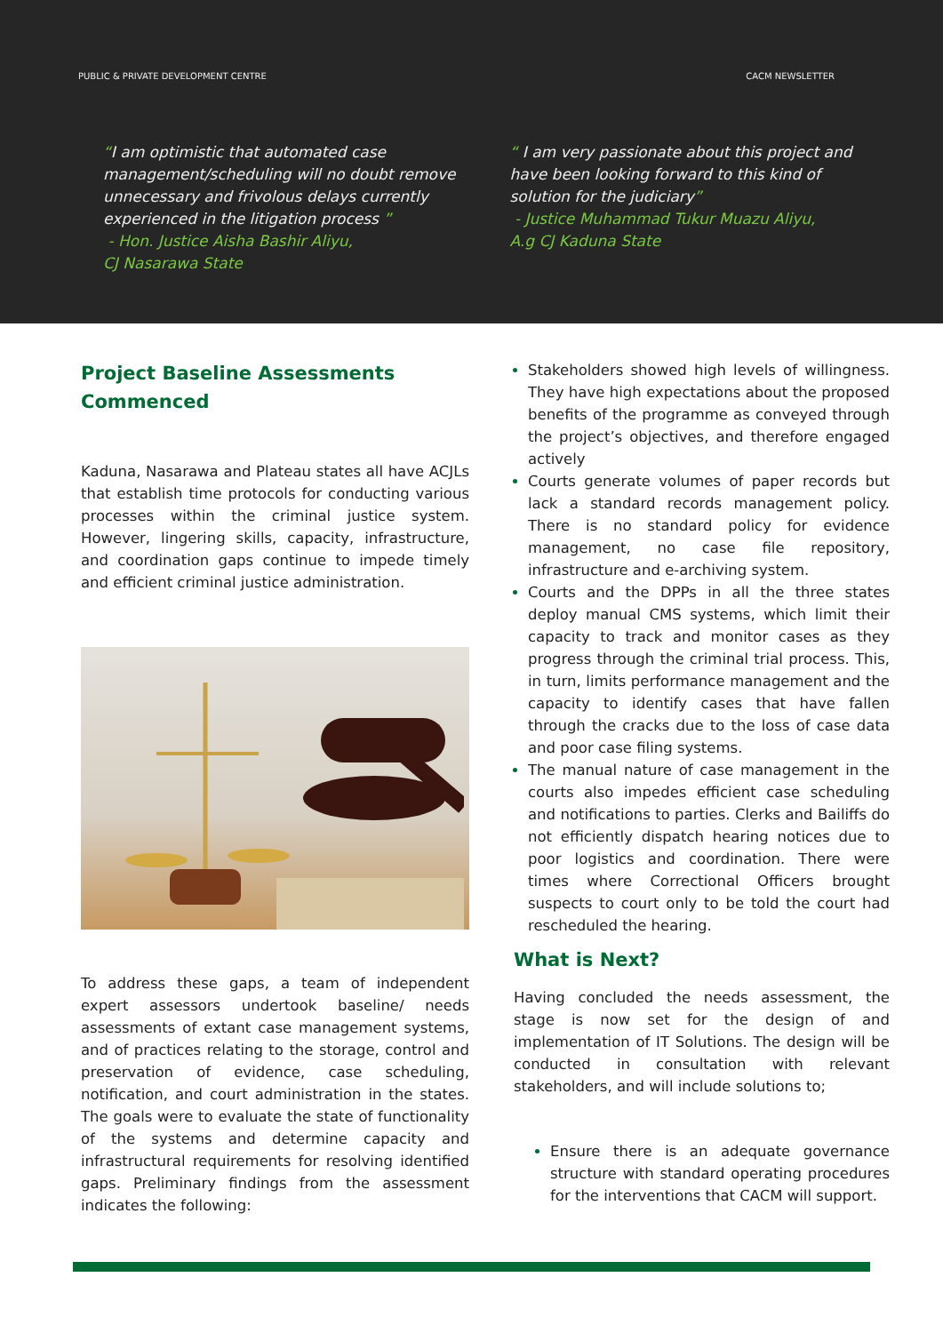PUBLIC & PRIVATE DEVELOPMENT CENTRE CACM NEWSLETTER
“I am optimistic that automated case management/scheduling will no doubt remove unnecessary and frivolous delays currently experienced in the litigation process ”
- Hon. Justice Aisha Bashir Aliyu,
CJ Nasarawa State
“ I am very passionate about this project and have been looking forward to this kind of solution for the judiciary”
- Justice Muhammad Tukur Muazu Aliyu,
A.g CJ Kaduna State
Project Baseline Assessments Commenced
Kaduna, Nasarawa and Plateau states all have ACJLs that establish time protocols for conducting various processes within the criminal justice system. However, lingering skills, capacity, infrastructure, and coordination gaps continue to impede timely and efficient criminal justice administration.
To address these gaps, a team of independent expert assessors undertook baseline/ needs assessments of extant case management systems, and of practices relating to the storage, control and preservation of evidence, case scheduling, notification, and court administration in the states. The goals were to evaluate the state of functionality of the systems and determine capacity and infrastructural requirements for resolving identified gaps. Preliminary findings from the assessment indicates the following:
Stakeholders showed high levels of willingness. They have high expectations about the proposed benefits of the programme as conveyed through the project’s objectives, and therefore engaged actively
Courts generate volumes of paper records but lack a standard records management policy. There is no standard policy for evidence management, no case file repository, infrastructure and e-archiving system.
Courts and the DPPs in all the three states deploy manual CMS systems, which limit their capacity to track and monitor cases as they progress through the criminal trial process. This, in turn, limits performance management and the capacity to identify cases that have fallen through the cracks due to the loss of case data and poor case filing systems.
The manual nature of case management in the courts also impedes efficient case scheduling and notifications to parties. Clerks and Bailiffs do not efficiently dispatch hearing notices due to poor logistics and coordination. There were times where Correctional Officers brought suspects to court only to be told the court had rescheduled the hearing.
What is Next?
Having concluded the needs assessment, the stage is now set for the design of and implementation of IT Solutions. The design will be conducted in consultation with relevant stakeholders, and will include solutions to;
Ensure there is an adequate governance structure with standard operating procedures for the interventions that CACM will support.